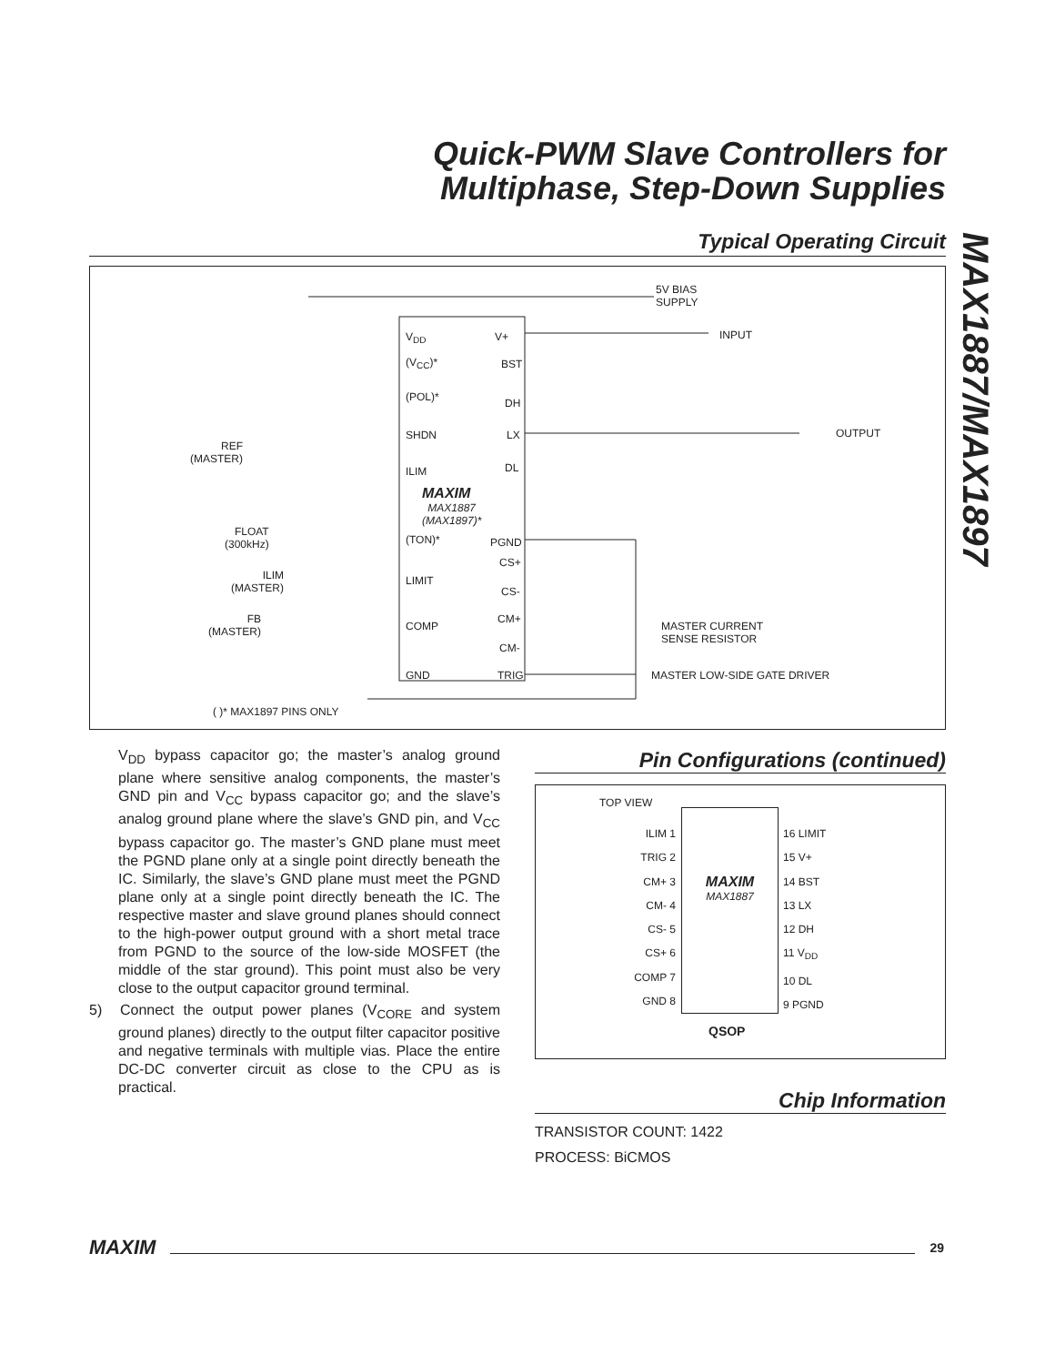Quick-PWM Slave Controllers for
Multiphase, Step-Down Supplies
MAX1887/MAX1897
Typical Operating Circuit
V<sub>DD</sub> V+
(V<sub>CC</sub>)* BST
(POL)* DH
SHDN LX
ILIM DL
MAXIM
MAX1887
(MAX1897)*
(TON)* PGND
CS+
LIMIT
CS-
CM+
COMP
CM-
GND TRIG
5V BIAS
SUPPLY
INPUT
OUTPUT
REF
(MASTER)
FLOAT
(300kHz)
ILIM
(MASTER)
FB
(MASTER)
MASTER CURRENT
SENSE RESISTOR
MASTER LOW-SIDE GATE DRIVER
( )* MAX1897 PINS ONLY
V<sub>DD</sub> bypass capacitor go; the master’s analog ground plane where sensitive analog components, the master’s GND pin and V<sub>CC</sub> bypass capacitor go; and the slave’s analog ground plane where the slave’s GND pin, and V<sub>CC</sub> bypass capacitor go. The master’s GND plane must meet the PGND plane only at a single point directly beneath the IC. Similarly, the slave’s GND plane must meet the PGND plane only at a single point directly beneath the IC. The respective master and slave ground planes should connect to the high-power output ground with a short metal trace from PGND to the source of the low-side MOSFET (the middle of the star ground). This point must also be very close to the output capacitor ground terminal.
5) Connect the output power planes (V<sub>CORE</sub> and system ground planes) directly to the output filter capacitor positive and negative terminals with multiple vias. Place the entire DC-DC converter circuit as close to the CPU as is practical.
Pin Configurations (continued)
TOP VIEW
MAXIM
MAX1887
ILIM 1
TRIG 2
CM+ 3
CM- 4
CS- 5
CS+ 6
COMP 7
GND 8
16 LIMIT
15 V+
14 BST
13 LX
12 DH
11 V<sub>DD</sub>
10 DL
9 PGND
QSOP
Chip Information
TRANSISTOR COUNT: 1422
PROCESS: BiCMOS
MAXIM
29